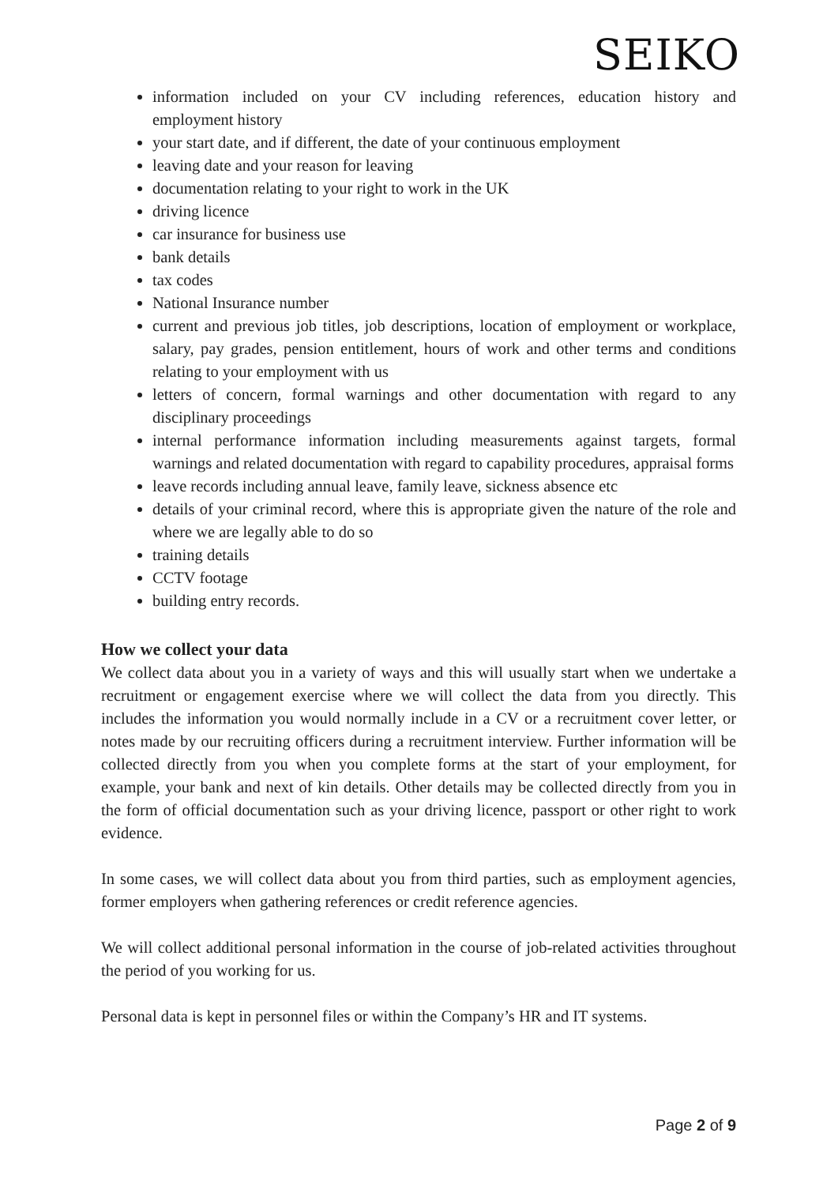SEIKO
information included on your CV including references, education history and employment history
your start date, and if different, the date of your continuous employment
leaving date and your reason for leaving
documentation relating to your right to work in the UK
driving licence
car insurance for business use
bank details
tax codes
National Insurance number
current and previous job titles, job descriptions, location of employment or workplace, salary, pay grades, pension entitlement, hours of work and other terms and conditions relating to your employment with us
letters of concern, formal warnings and other documentation with regard to any disciplinary proceedings
internal performance information including measurements against targets, formal warnings and related documentation with regard to capability procedures, appraisal forms
leave records including annual leave, family leave, sickness absence etc
details of your criminal record, where this is appropriate given the nature of the role and where we are legally able to do so
training details
CCTV footage
building entry records.
How we collect your data
We collect data about you in a variety of ways and this will usually start when we undertake a recruitment or engagement exercise where we will collect the data from you directly. This includes the information you would normally include in a CV or a recruitment cover letter, or notes made by our recruiting officers during a recruitment interview. Further information will be collected directly from you when you complete forms at the start of your employment, for example, your bank and next of kin details. Other details may be collected directly from you in the form of official documentation such as your driving licence, passport or other right to work evidence.
In some cases, we will collect data about you from third parties, such as employment agencies, former employers when gathering references or credit reference agencies.
We will collect additional personal information in the course of job-related activities throughout the period of you working for us.
Personal data is kept in personnel files or within the Company’s HR and IT systems.
Page 2 of 9